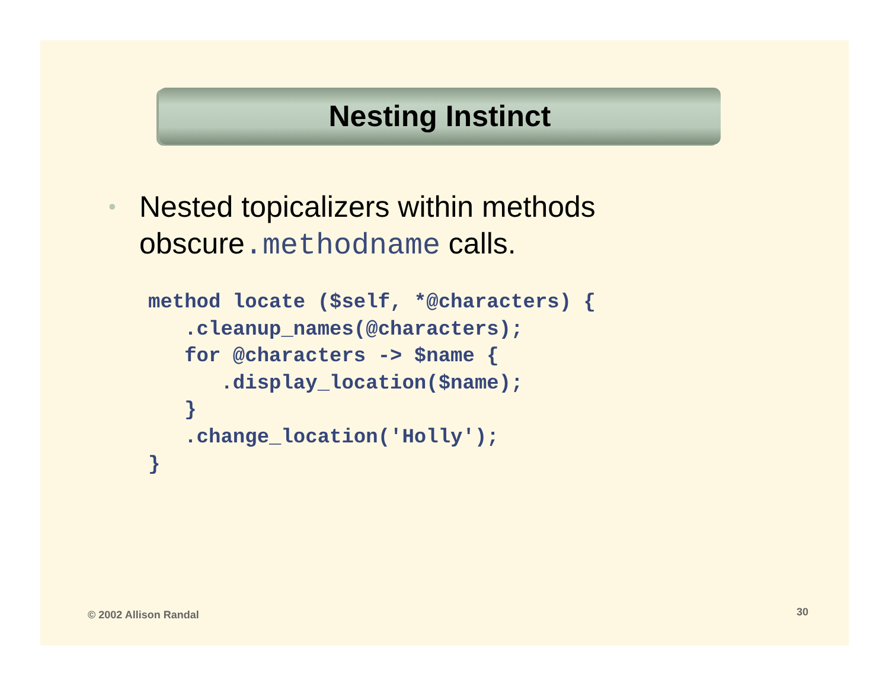Nesting Instinct
• Nested topicalizers within methods
obscure.methodname calls.
method locate ($self, *@characters) {
   .cleanup_names(@characters);
   for @characters -> $name {
      .display_location($name);
   }
   .change_location('Holly');
}
© 2002 Allison Randal 30